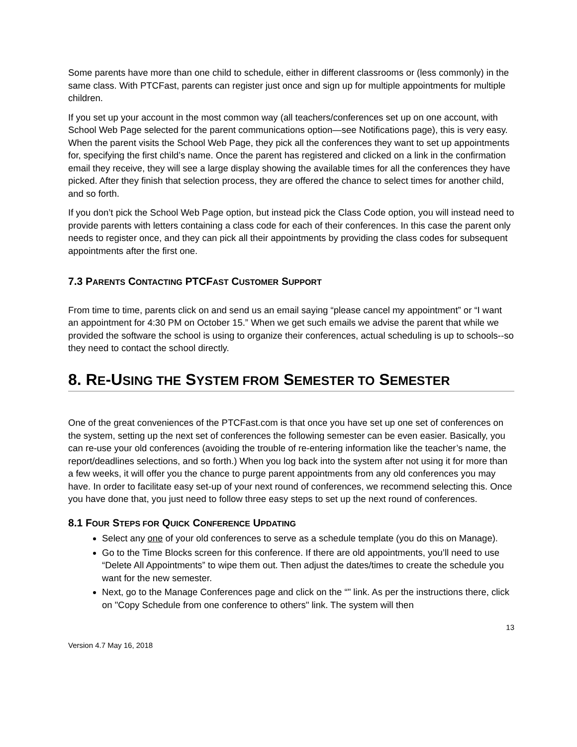Some parents have more than one child to schedule, either in different classrooms or (less commonly) in the same class. With PTCFast, parents can register just once and sign up for multiple appointments for multiple children.
If you set up your account in the most common way (all teachers/conferences set up on one account, with School Web Page selected for the parent communications option—see Notifications page), this is very easy. When the parent visits the School Web Page, they pick all the conferences they want to set up appointments for, specifying the first child’s name. Once the parent has registered and clicked on a link in the confirmation email they receive, they will see a large display showing the available times for all the conferences they have picked. After they finish that selection process, they are offered the chance to select times for another child, and so forth.
If you don’t pick the School Web Page option, but instead pick the Class Code option, you will instead need to provide parents with letters containing a class code for each of their conferences. In this case the parent only needs to register once, and they can pick all their appointments by providing the class codes for subsequent appointments after the first one.
7.3 PARENTS CONTACTING PTCFAST CUSTOMER SUPPORT
From time to time, parents click on and send us an email saying “please cancel my appointment” or “I want an appointment for 4:30 PM on October 15.” When we get such emails we advise the parent that while we provided the software the school is using to organize their conferences, actual scheduling is up to schools--so they need to contact the school directly.
8. RE-USING THE SYSTEM FROM SEMESTER TO SEMESTER
One of the great conveniences of the PTCFast.com is that once you have set up one set of conferences on the system, setting up the next set of conferences the following semester can be even easier. Basically, you can re-use your old conferences (avoiding the trouble of re-entering information like the teacher’s name, the report/deadlines selections, and so forth.) When you log back into the system after not using it for more than a few weeks, it will offer you the chance to purge parent appointments from any old conferences you may have. In order to facilitate easy set-up of your next round of conferences, we recommend selecting this. Once you have done that, you just need to follow three easy steps to set up the next round of conferences.
8.1 FOUR STEPS FOR QUICK CONFERENCE UPDATING
Select any one of your old conferences to serve as a schedule template (you do this on Manage).
Go to the Time Blocks screen for this conference. If there are old appointments, you’ll need to use “Delete All Appointments” to wipe them out. Then adjust the dates/times to create the schedule you want for the new semester.
Next, go to the Manage Conferences page and click on the “" link. As per the instructions there, click on "Copy Schedule from one conference to others" link. The system will then
13
Version 4.7 May 16, 2018